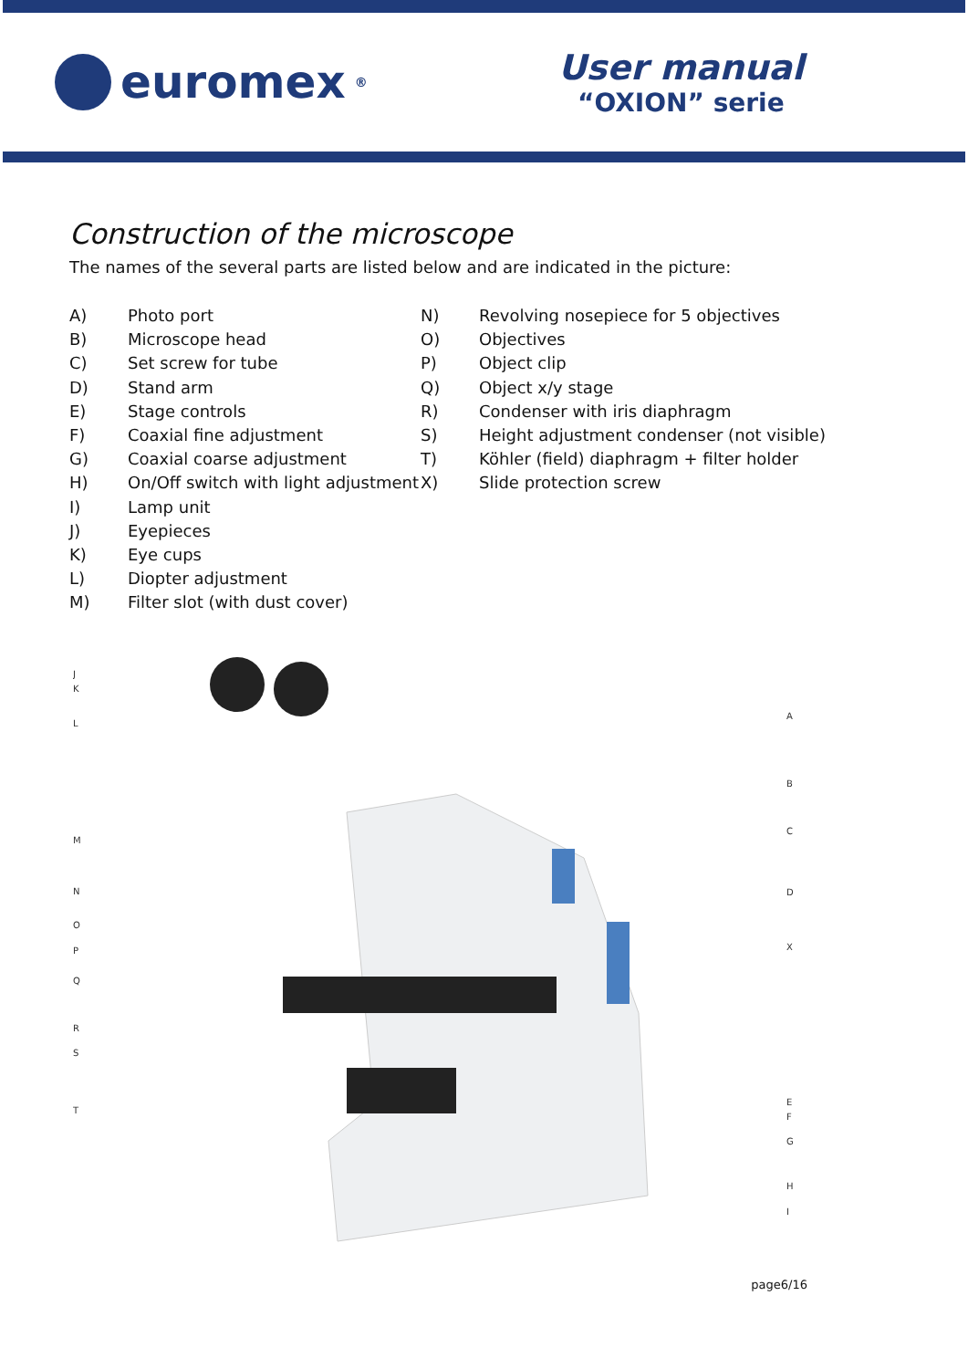euromex<sup>®</sup>
User manual
“OXION” serie
Construction of the microscope
The names of the several parts are listed below and are indicated in the picture:
A) Photo port
B) Microscope head
C) Set screw for tube
D) Stand arm
E) Stage controls
F) Coaxial fine adjustment
G) Coaxial coarse adjustment
H) On/Off switch with light adjustment
I) Lamp unit
J) Eyepieces
K) Eye cups
L) Diopter adjustment
M) Filter slot (with dust cover)
N) Revolving nosepiece for 5 objectives
O) Objectives
P) Object clip
Q) Object x/y stage
R) Condenser with iris diaphragm
S) Height adjustment condenser (not visible)
T) Köhler (field) diaphragm + filter holder
X) Slide protection screw
J
K
L
M
N
O
P
Q
R
S
T
A
B
C
D
X
E
F
G
H
I
page6/16